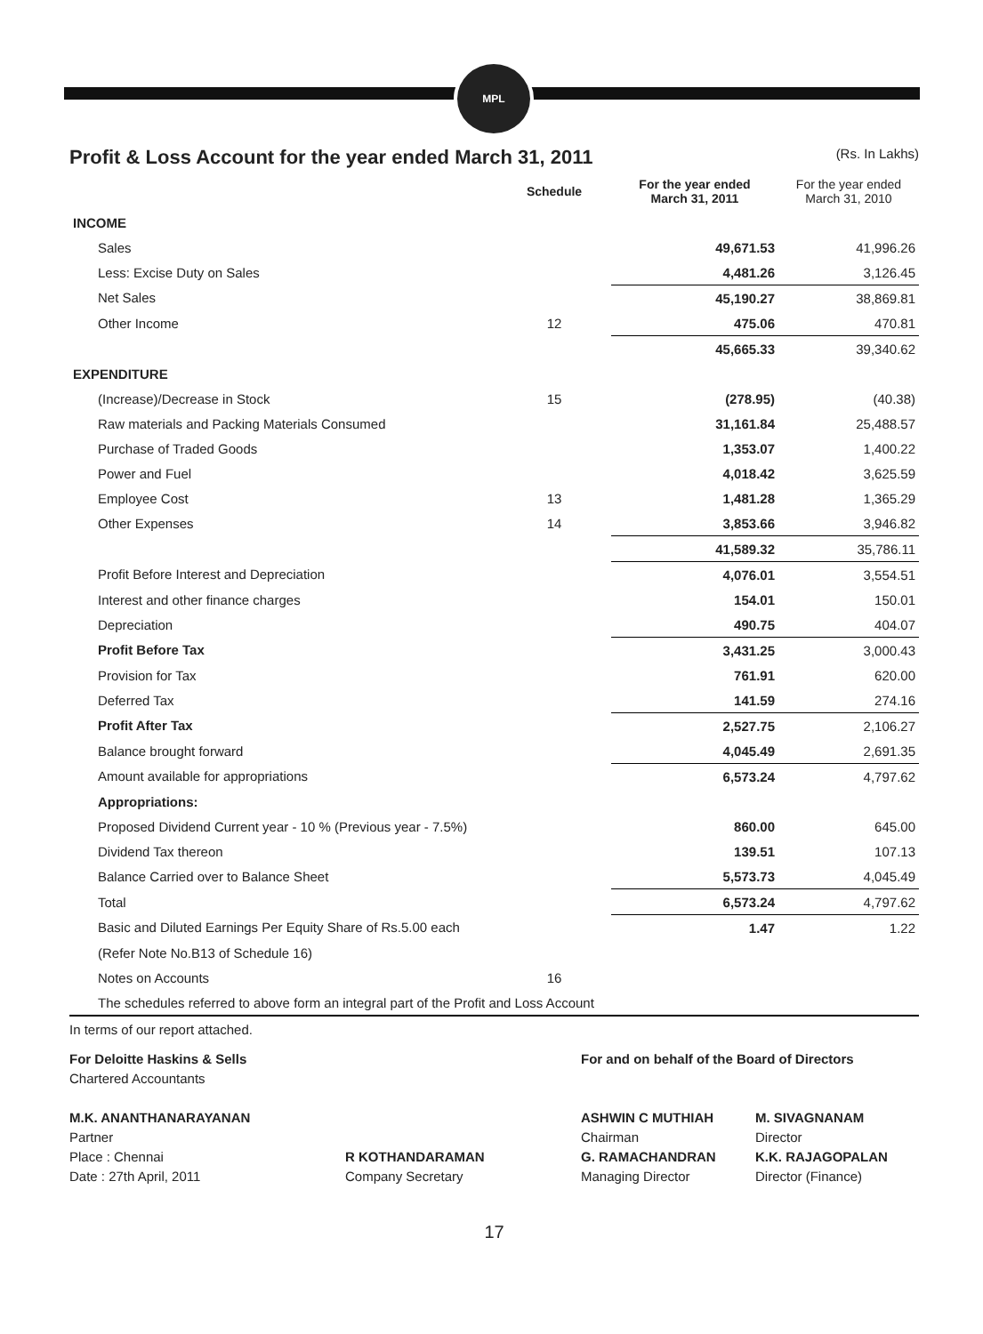MPL
Profit & Loss Account for the year ended March 31, 2011 (Rs. In Lakhs)
| | Schedule | For the year ended March 31, 2011 | For the year ended March 31, 2010 |
| --- | --- | --- | --- |
| INCOME | | | |
| Sales | | 49,671.53 | 41,996.26 |
| Less: Excise Duty on Sales | | 4,481.26 | 3,126.45 |
| Net Sales | | 45,190.27 | 38,869.81 |
| Other Income | 12 | 475.06 | 470.81 |
| | | 45,665.33 | 39,340.62 |
| EXPENDITURE | | | |
| (Increase)/Decrease in Stock | 15 | (278.95) | (40.38) |
| Raw materials and Packing Materials Consumed | | 31,161.84 | 25,488.57 |
| Purchase of Traded Goods | | 1,353.07 | 1,400.22 |
| Power and Fuel | | 4,018.42 | 3,625.59 |
| Employee Cost | 13 | 1,481.28 | 1,365.29 |
| Other Expenses | 14 | 3,853.66 | 3,946.82 |
| | | 41,589.32 | 35,786.11 |
| Profit Before Interest and Depreciation | | 4,076.01 | 3,554.51 |
| Interest and other finance charges | | 154.01 | 150.01 |
| Depreciation | | 490.75 | 404.07 |
| Profit Before Tax | | 3,431.25 | 3,000.43 |
| Provision for Tax | | 761.91 | 620.00 |
| Deferred Tax | | 141.59 | 274.16 |
| Profit After Tax | | 2,527.75 | 2,106.27 |
| Balance brought forward | | 4,045.49 | 2,691.35 |
| Amount available for appropriations | | 6,573.24 | 4,797.62 |
| Appropriations: | | | |
| Proposed Dividend Current year - 10 % (Previous year - 7.5%) | | 860.00 | 645.00 |
| Dividend Tax thereon | | 139.51 | 107.13 |
| Balance Carried over to Balance Sheet | | 5,573.73 | 4,045.49 |
| Total | | 6,573.24 | 4,797.62 |
| Basic and Diluted Earnings Per Equity Share of Rs.5.00 each | | 1.47 | 1.22 |
| (Refer Note No.B13 of Schedule 16) | | | |
| Notes on Accounts | 16 | | |
| The schedules referred to above form an integral part of the Profit and Loss Account | | | |
In terms of our report attached.
For Deloitte Haskins & Sells
Chartered Accountants
M.K. ANANTHANARAYANAN
Partner
Place : Chennai
Date : 27th April, 2011
R KOTHANDARAMAN
Company Secretary
For and on behalf of the Board of Directors
ASHWIN C MUTHIAH
Chairman
G. RAMACHANDRAN
Managing Director
M. SIVAGNANAM
Director
K.K. RAJAGOPALAN
Director (Finance)
17